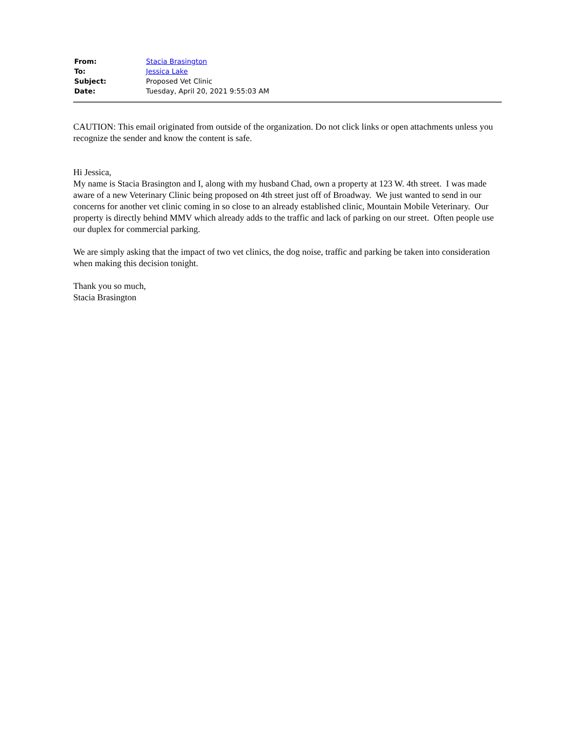| From: | Stacia Brasington |
| To: | Jessica Lake |
| Subject: | Proposed Vet Clinic |
| Date: | Tuesday, April 20, 2021 9:55:03 AM |
CAUTION: This email originated from outside of the organization. Do not click links or open attachments unless you recognize the sender and know the content is safe.
Hi Jessica,
My name is Stacia Brasington and I, along with my husband Chad, own a property at 123 W. 4th street. I was made aware of a new Veterinary Clinic being proposed on 4th street just off of Broadway. We just wanted to send in our concerns for another vet clinic coming in so close to an already established clinic, Mountain Mobile Veterinary. Our property is directly behind MMV which already adds to the traffic and lack of parking on our street. Often people use our duplex for commercial parking.
We are simply asking that the impact of two vet clinics, the dog noise, traffic and parking be taken into consideration when making this decision tonight.
Thank you so much,
Stacia Brasington